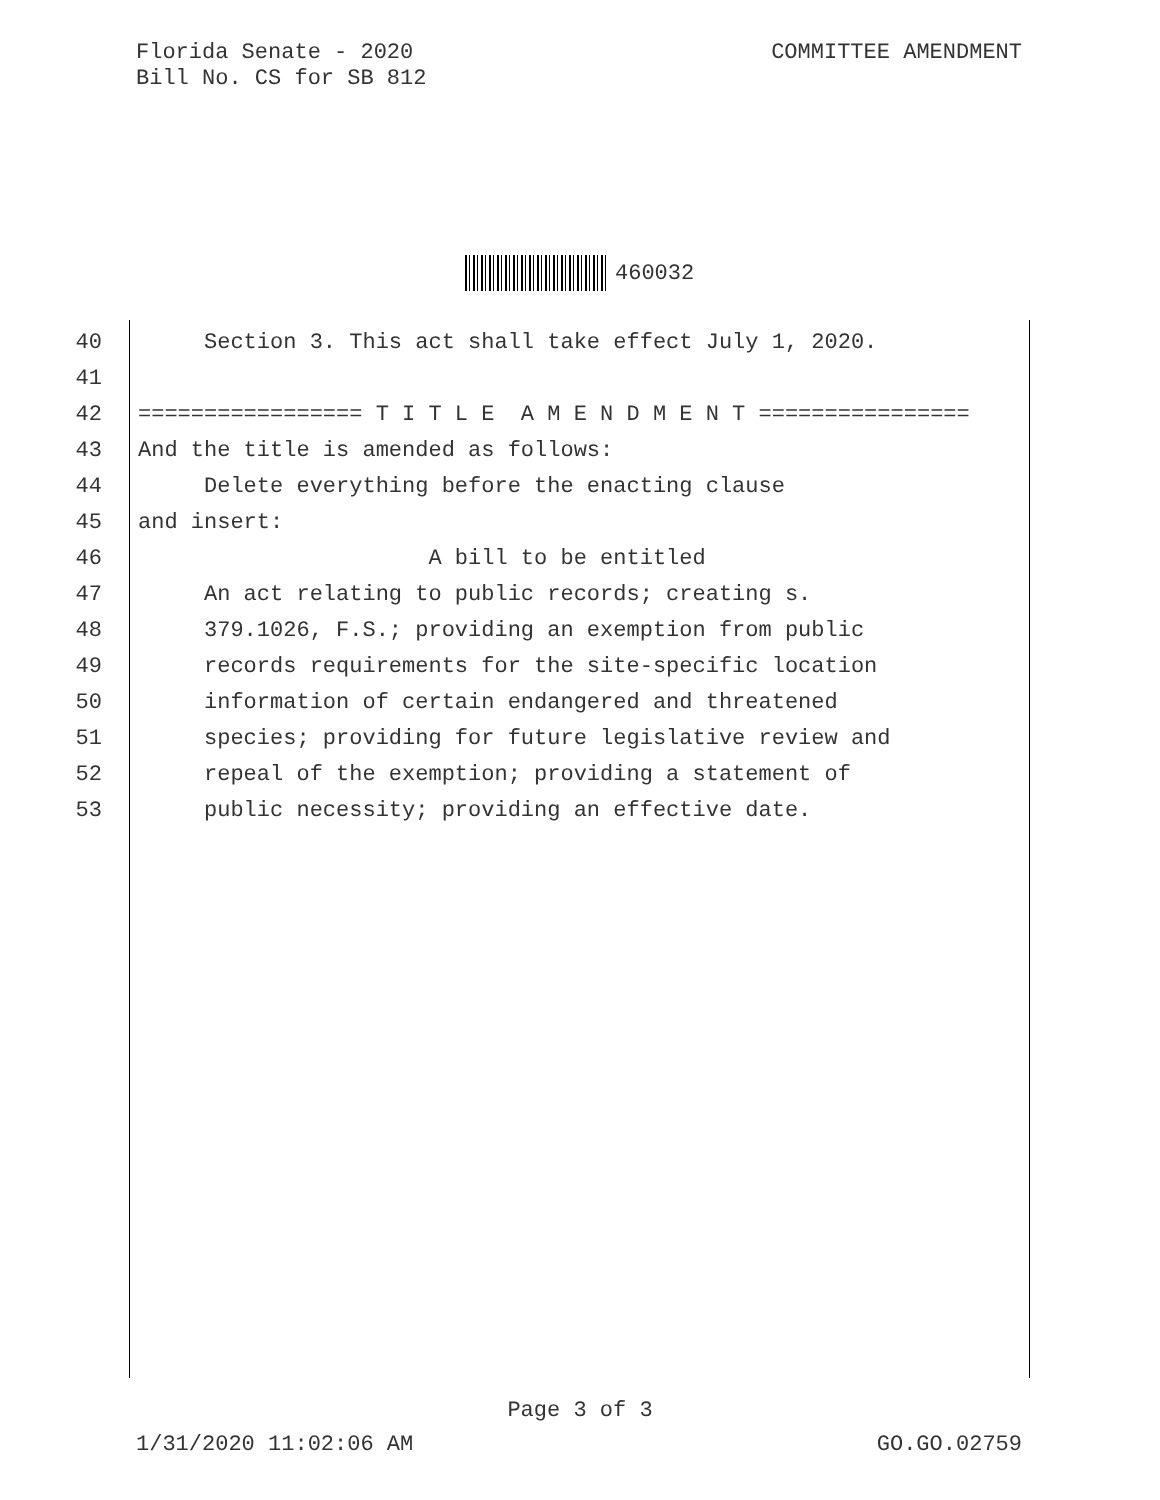Florida Senate - 2020
Bill No. CS for SB 812
COMMITTEE AMENDMENT
460032
40 Section 3. This act shall take effect July 1, 2020.
41
42 ================= T I T L E A M E N D M E N T ================
43 And the title is amended as follows:
44 Delete everything before the enacting clause
45 and insert:
46 A bill to be entitled
47 An act relating to public records; creating s.
48 379.1026, F.S.; providing an exemption from public
49 records requirements for the site-specific location
50 information of certain endangered and threatened
51 species; providing for future legislative review and
52 repeal of the exemption; providing a statement of
53 public necessity; providing an effective date.
Page 3 of 3
1/31/2020 11:02:06 AM GO.GO.02759